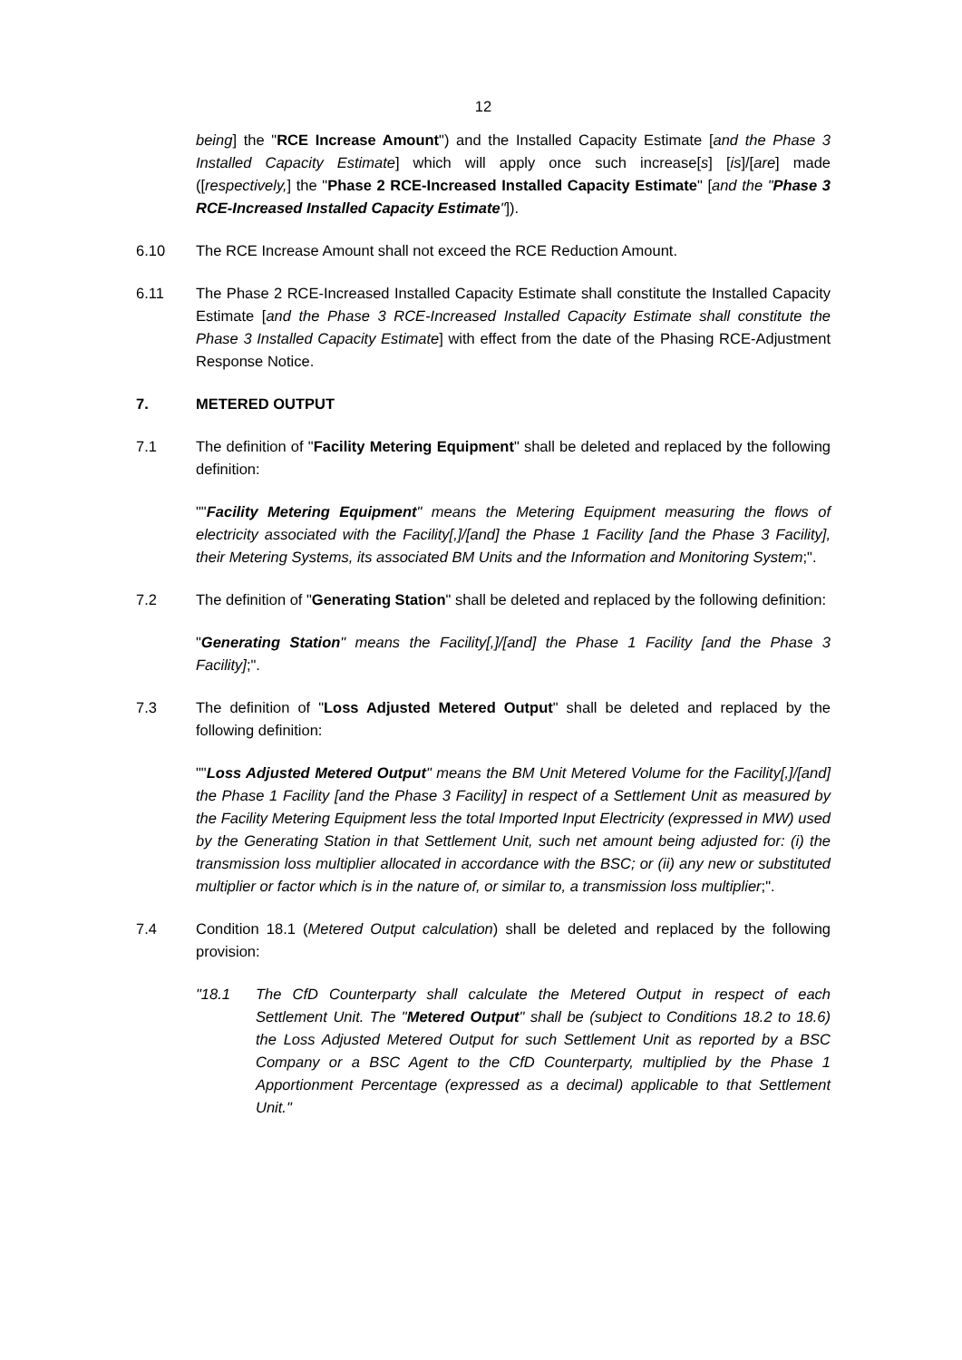12
being] the "RCE Increase Amount") and the Installed Capacity Estimate [and the Phase 3 Installed Capacity Estimate] which will apply once such increase[s] [is]/[are] made ([respectively,] the "Phase 2 RCE-Increased Installed Capacity Estimate" [and the "Phase 3 RCE-Increased Installed Capacity Estimate"]).
6.10 The RCE Increase Amount shall not exceed the RCE Reduction Amount.
6.11 The Phase 2 RCE-Increased Installed Capacity Estimate shall constitute the Installed Capacity Estimate [and the Phase 3 RCE-Increased Installed Capacity Estimate shall constitute the Phase 3 Installed Capacity Estimate] with effect from the date of the Phasing RCE-Adjustment Response Notice.
7. METERED OUTPUT
7.1 The definition of "Facility Metering Equipment" shall be deleted and replaced by the following definition:
""Facility Metering Equipment" means the Metering Equipment measuring the flows of electricity associated with the Facility[,]/[and] the Phase 1 Facility [and the Phase 3 Facility], their Metering Systems, its associated BM Units and the Information and Monitoring System;".
7.2 The definition of "Generating Station" shall be deleted and replaced by the following definition:
"Generating Station" means the Facility[,]/[and] the Phase 1 Facility [and the Phase 3 Facility];".
7.3 The definition of "Loss Adjusted Metered Output" shall be deleted and replaced by the following definition:
""Loss Adjusted Metered Output" means the BM Unit Metered Volume for the Facility[,]/[and] the Phase 1 Facility [and the Phase 3 Facility] in respect of a Settlement Unit as measured by the Facility Metering Equipment less the total Imported Input Electricity (expressed in MW) used by the Generating Station in that Settlement Unit, such net amount being adjusted for: (i) the transmission loss multiplier allocated in accordance with the BSC; or (ii) any new or substituted multiplier or factor which is in the nature of, or similar to, a transmission loss multiplier;".
7.4 Condition 18.1 (Metered Output calculation) shall be deleted and replaced by the following provision:
"18.1 The CfD Counterparty shall calculate the Metered Output in respect of each Settlement Unit. The "Metered Output" shall be (subject to Conditions 18.2 to 18.6) the Loss Adjusted Metered Output for such Settlement Unit as reported by a BSC Company or a BSC Agent to the CfD Counterparty, multiplied by the Phase 1 Apportionment Percentage (expressed as a decimal) applicable to that Settlement Unit."